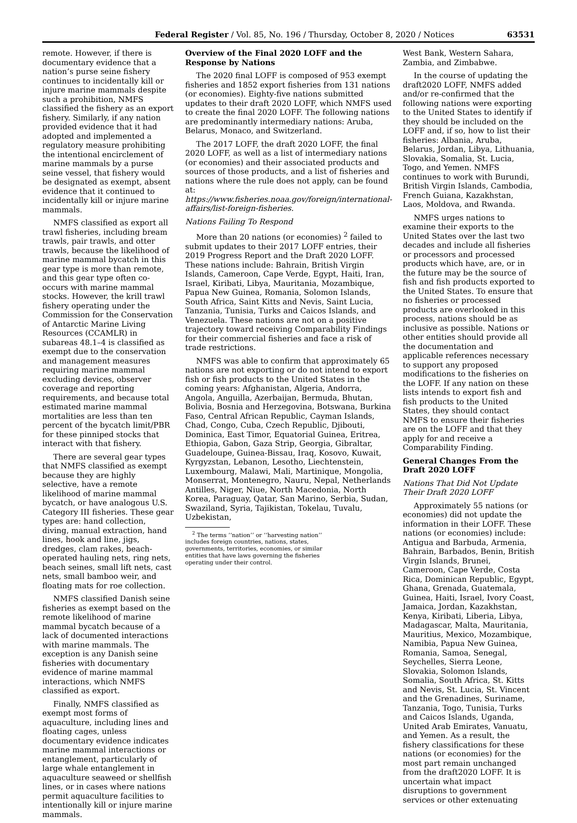Federal Register / Vol. 85, No. 196 / Thursday, October 8, 2020 / Notices 63531
remote. However, if there is documentary evidence that a nation’s purse seine fishery continues to incidentally kill or injure marine mammals despite such a prohibition, NMFS classified the fishery as an export fishery. Similarly, if any nation provided evidence that it had adopted and implemented a regulatory measure prohibiting the intentional encirclement of marine mammals by a purse seine vessel, that fishery would be designated as exempt, absent evidence that it continued to incidentally kill or injure marine mammals.
NMFS classified as export all trawl fisheries, including bream trawls, pair trawls, and otter trawls, because the likelihood of marine mammal bycatch in this gear type is more than remote, and this gear type often co-occurs with marine mammal stocks. However, the krill trawl fishery operating under the Commission for the Conservation of Antarctic Marine Living Resources (CCAMLR) in subareas 48.1–4 is classified as exempt due to the conservation and management measures requiring marine mammal excluding devices, observer coverage and reporting requirements, and because total estimated marine mammal mortalities are less than ten percent of the bycatch limit/PBR for these pinniped stocks that interact with that fishery.
There are several gear types that NMFS classified as exempt because they are highly selective, have a remote likelihood of marine mammal bycatch, or have analogous U.S. Category III fisheries. These gear types are: hand collection, diving, manual extraction, hand lines, hook and line, jigs, dredges, clam rakes, beach-operated hauling nets, ring nets, beach seines, small lift nets, cast nets, small bamboo weir, and floating mats for roe collection.
NMFS classified Danish seine fisheries as exempt based on the remote likelihood of marine mammal bycatch because of a lack of documented interactions with marine mammals. The exception is any Danish seine fisheries with documentary evidence of marine mammal interactions, which NMFS classified as export.
Finally, NMFS classified as exempt most forms of aquaculture, including lines and floating cages, unless documentary evidence indicates marine mammal interactions or entanglement, particularly of large whale entanglement in aquaculture seaweed or shellfish lines, or in cases where nations permit aquaculture facilities to intentionally kill or injure marine mammals.
Overview of the Final 2020 LOFF and the Response by Nations
The 2020 final LOFF is composed of 953 exempt fisheries and 1852 export fisheries from 131 nations (or economies). Eighty-five nations submitted updates to their draft 2020 LOFF, which NMFS used to create the final 2020 LOFF. The following nations are predominantly intermediary nations: Aruba, Belarus, Monaco, and Switzerland.
The 2017 LOFF, the draft 2020 LOFF, the final 2020 LOFF, as well as a list of intermediary nations (or economies) and their associated products and sources of those products, and a list of fisheries and nations where the rule does not apply, can be found at: https://www.fisheries.noaa.gov/foreign/international-affairs/list-foreign-fisheries.
Nations Failing To Respond
More than 20 nations (or economies) <sup>2</sup> failed to submit updates to their 2017 LOFF entries, their 2019 Progress Report and the Draft 2020 LOFF. These nations include: Bahrain, British Virgin Islands, Cameroon, Cape Verde, Egypt, Haiti, Iran, Israel, Kiribati, Libya, Mauritania, Mozambique, Papua New Guinea, Romania, Solomon Islands, South Africa, Saint Kitts and Nevis, Saint Lucia, Tanzania, Tunisia, Turks and Caicos Islands, and Venezuela. These nations are not on a positive trajectory toward receiving Comparability Findings for their commercial fisheries and face a risk of trade restrictions.
NMFS was able to confirm that approximately 65 nations are not exporting or do not intend to export fish or fish products to the United States in the coming years: Afghanistan, Algeria, Andorra, Angola, Anguilla, Azerbaijan, Bermuda, Bhutan, Bolivia, Bosnia and Herzegovina, Botswana, Burkina Faso, Central African Republic, Cayman Islands, Chad, Congo, Cuba, Czech Republic, Djibouti, Dominica, East Timor, Equatorial Guinea, Eritrea, Ethiopia, Gabon, Gaza Strip, Georgia, Gibraltar, Guadeloupe, Guinea-Bissau, Iraq, Kosovo, Kuwait, Kyrgyzstan, Lebanon, Lesotho, Liechtenstein, Luxembourg, Malawi, Mali, Martinique, Mongolia, Monserrat, Montenegro, Nauru, Nepal, Netherlands Antilles, Niger, Niue, North Macedonia, North Korea, Paraguay, Qatar, San Marino, Serbia, Sudan, Swaziland, Syria, Tajikistan, Tokelau, Tuvalu, Uzbekistan,
<sup>2</sup> The terms ‘‘nation’’ or ‘‘harvesting nation’’ includes foreign countries, nations, states, governments, territories, economies, or similar entities that have laws governing the fisheries operating under their control.
West Bank, Western Sahara, Zambia, and Zimbabwe.
In the course of updating the draft2020 LOFF, NMFS added and/or re-confirmed that the following nations were exporting to the United States to identify if they should be included on the LOFF and, if so, how to list their fisheries: Albania, Aruba, Belarus, Jordan, Libya, Lithuania, Slovakia, Somalia, St. Lucia, Togo, and Yemen. NMFS continues to work with Burundi, British Virgin Islands, Cambodia, French Guiana, Kazakhstan, Laos, Moldova, and Rwanda.
NMFS urges nations to examine their exports to the United States over the last two decades and include all fisheries or processors and processed products which have, are, or in the future may be the source of fish and fish products exported to the United States. To ensure that no fisheries or processed products are overlooked in this process, nations should be as inclusive as possible. Nations or other entities should provide all the documentation and applicable references necessary to support any proposed modifications to the fisheries on the LOFF. If any nation on these lists intends to export fish and fish products to the United States, they should contact NMFS to ensure their fisheries are on the LOFF and that they apply for and receive a Comparability Finding.
General Changes From the Draft 2020 LOFF
Nations That Did Not Update Their Draft 2020 LOFF
Approximately 55 nations (or economies) did not update the information in their LOFF. These nations (or economies) include: Antigua and Barbuda, Armenia, Bahrain, Barbados, Benin, British Virgin Islands, Brunei, Cameroon, Cape Verde, Costa Rica, Dominican Republic, Egypt, Ghana, Grenada, Guatemala, Guinea, Haiti, Israel, Ivory Coast, Jamaica, Jordan, Kazakhstan, Kenya, Kiribati, Liberia, Libya, Madagascar, Malta, Mauritania, Mauritius, Mexico, Mozambique, Namibia, Papua New Guinea, Romania, Samoa, Senegal, Seychelles, Sierra Leone, Slovakia, Solomon Islands, Somalia, South Africa, St. Kitts and Nevis, St. Lucia, St. Vincent and the Grenadines, Suriname, Tanzania, Togo, Tunisia, Turks and Caicos Islands, Uganda, United Arab Emirates, Vanuatu, and Yemen. As a result, the fishery classifications for these nations (or economies) for the most part remain unchanged from the draft2020 LOFF. It is uncertain what impact disruptions to government services or other extenuating